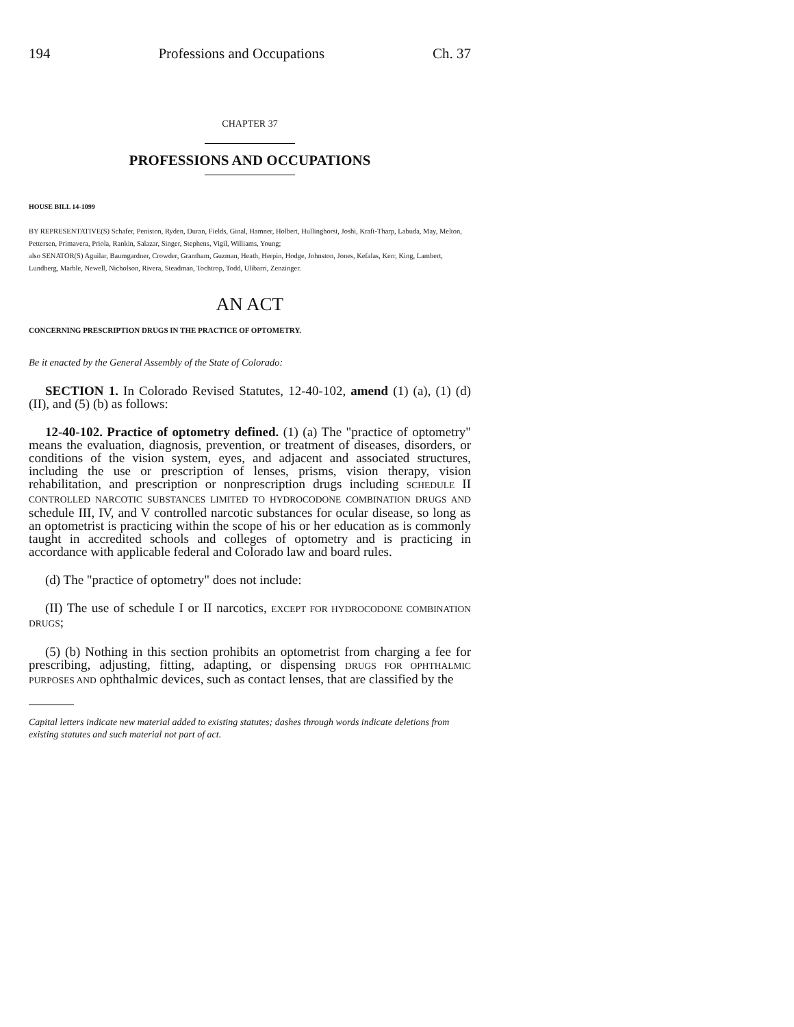194 Professions and Occupations Ch. 37
CHAPTER 37
PROFESSIONS AND OCCUPATIONS
HOUSE BILL 14-1099
BY REPRESENTATIVE(S) Schafer, Peniston, Ryden, Duran, Fields, Ginal, Hamner, Holbert, Hullinghorst, Joshi, Kraft-Tharp, Labuda, May, Melton, Pettersen, Primavera, Priola, Rankin, Salazar, Singer, Stephens, Vigil, Williams, Young;
also SENATOR(S) Aguilar, Baumgardner, Crowder, Grantham, Guzman, Heath, Herpin, Hodge, Johnston, Jones, Kefalas, Kerr, King, Lambert, Lundberg, Marble, Newell, Nicholson, Rivera, Steadman, Tochtrop, Todd, Ulibarri, Zenzinger.
AN ACT
CONCERNING PRESCRIPTION DRUGS IN THE PRACTICE OF OPTOMETRY.
Be it enacted by the General Assembly of the State of Colorado:
SECTION 1. In Colorado Revised Statutes, 12-40-102, amend (1) (a), (1) (d) (II), and (5) (b) as follows:
12-40-102. Practice of optometry defined. (1) (a) The "practice of optometry" means the evaluation, diagnosis, prevention, or treatment of diseases, disorders, or conditions of the vision system, eyes, and adjacent and associated structures, including the use or prescription of lenses, prisms, vision therapy, vision rehabilitation, and prescription or nonprescription drugs including SCHEDULE II CONTROLLED NARCOTIC SUBSTANCES LIMITED TO HYDROCODONE COMBINATION DRUGS AND schedule III, IV, and V controlled narcotic substances for ocular disease, so long as an optometrist is practicing within the scope of his or her education as is commonly taught in accredited schools and colleges of optometry and is practicing in accordance with applicable federal and Colorado law and board rules.
(d) The "practice of optometry" does not include:
(II) The use of schedule I or II narcotics, EXCEPT FOR HYDROCODONE COMBINATION DRUGS;
(5) (b) Nothing in this section prohibits an optometrist from charging a fee for prescribing, adjusting, fitting, adapting, or dispensing DRUGS FOR OPHTHALMIC PURPOSES AND ophthalmic devices, such as contact lenses, that are classified by the
Capital letters indicate new material added to existing statutes; dashes through words indicate deletions from existing statutes and such material not part of act.